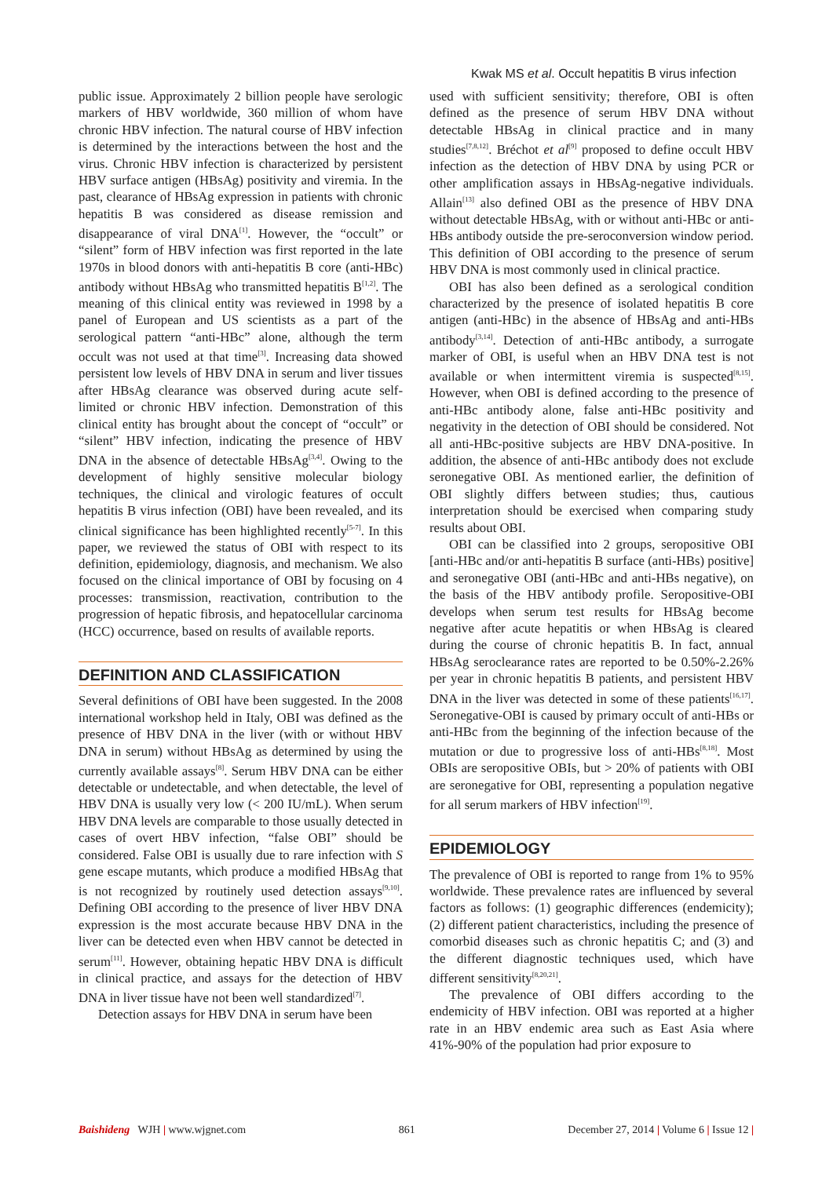Kwak MS et al. Occult hepatitis B virus infection
public issue. Approximately 2 billion people have serologic markers of HBV worldwide, 360 million of whom have chronic HBV infection. The natural course of HBV infection is determined by the interactions between the host and the virus. Chronic HBV infection is characterized by persistent HBV surface antigen (HBsAg) positivity and viremia. In the past, clearance of HBsAg expression in patients with chronic hepatitis B was considered as disease remission and disappearance of viral DNA<sup>[1]</sup>. However, the “occult” or “silent” form of HBV infection was first reported in the late 1970s in blood donors with anti-hepatitis B core (anti-HBc) antibody without HBsAg who transmitted hepatitis B<sup>[1,2]</sup>. The meaning of this clinical entity was reviewed in 1998 by a panel of European and US scientists as a part of the serological pattern “anti-HBc” alone, although the term occult was not used at that time<sup>[3]</sup>. Increasing data showed persistent low levels of HBV DNA in serum and liver tissues after HBsAg clearance was observed during acute self-limited or chronic HBV infection. Demonstration of this clinical entity has brought about the concept of “occult” or “silent” HBV infection, indicating the presence of HBV DNA in the absence of detectable HBsAg<sup>[3,4]</sup>. Owing to the development of highly sensitive molecular biology techniques, the clinical and virologic features of occult hepatitis B virus infection (OBI) have been revealed, and its clinical significance has been highlighted recently<sup>[5-7]</sup>. In this paper, we reviewed the status of OBI with respect to its definition, epidemiology, diagnosis, and mechanism. We also focused on the clinical importance of OBI by focusing on 4 processes: transmission, reactivation, contribution to the progression of hepatic fibrosis, and hepatocellular carcinoma (HCC) occurrence, based on results of available reports.
DEFINITION AND CLASSIFICATION
Several definitions of OBI have been suggested. In the 2008 international workshop held in Italy, OBI was defined as the presence of HBV DNA in the liver (with or without HBV DNA in serum) without HBsAg as determined by using the currently available assays<sup>[8]</sup>. Serum HBV DNA can be either detectable or undetectable, and when detectable, the level of HBV DNA is usually very low (< 200 IU/mL). When serum HBV DNA levels are comparable to those usually detected in cases of overt HBV infection, “false OBI” should be considered. False OBI is usually due to rare infection with S gene escape mutants, which produce a modified HBsAg that is not recognized by routinely used detection assays<sup>[9,10]</sup>. Defining OBI according to the presence of liver HBV DNA expression is the most accurate because HBV DNA in the liver can be detected even when HBV cannot be detected in serum<sup>[11]</sup>. However, obtaining hepatic HBV DNA is difficult in clinical practice, and assays for the detection of HBV DNA in liver tissue have not been well standardized<sup>[7]</sup>.
Detection assays for HBV DNA in serum have been
used with sufficient sensitivity; therefore, OBI is often defined as the presence of serum HBV DNA without detectable HBsAg in clinical practice and in many studies<sup>[7,8,12]</sup>. Bréchot et al<sup>[9]</sup> proposed to define occult HBV infection as the detection of HBV DNA by using PCR or other amplification assays in HBsAg-negative individuals. Allain<sup>[13]</sup> also defined OBI as the presence of HBV DNA without detectable HBsAg, with or without anti-HBc or anti-HBs antibody outside the pre-seroconversion window period. This definition of OBI according to the presence of serum HBV DNA is most commonly used in clinical practice.
OBI has also been defined as a serological condition characterized by the presence of isolated hepatitis B core antigen (anti-HBc) in the absence of HBsAg and anti-HBs antibody<sup>[3,14]</sup>. Detection of anti-HBc antibody, a surrogate marker of OBI, is useful when an HBV DNA test is not available or when intermittent viremia is suspected<sup>[8,15]</sup>. However, when OBI is defined according to the presence of anti-HBc antibody alone, false anti-HBc positivity and negativity in the detection of OBI should be considered. Not all anti-HBc-positive subjects are HBV DNA-positive. In addition, the absence of anti-HBc antibody does not exclude seronegative OBI. As mentioned earlier, the definition of OBI slightly differs between studies; thus, cautious interpretation should be exercised when comparing study results about OBI.
OBI can be classified into 2 groups, seropositive OBI [anti-HBc and/or anti-hepatitis B surface (anti-HBs) positive] and seronegative OBI (anti-HBc and anti-HBs negative), on the basis of the HBV antibody profile. Seropositive-OBI develops when serum test results for HBsAg become negative after acute hepatitis or when HBsAg is cleared during the course of chronic hepatitis B. In fact, annual HBsAg seroclearance rates are reported to be 0.50%-2.26% per year in chronic hepatitis B patients, and persistent HBV DNA in the liver was detected in some of these patients<sup>[16,17]</sup>. Seronegative-OBI is caused by primary occult of anti-HBs or anti-HBc from the beginning of the infection because of the mutation or due to progressive loss of anti-HBs<sup>[8,18]</sup>. Most OBIs are seropositive OBIs, but > 20% of patients with OBI are seronegative for OBI, representing a population negative for all serum markers of HBV infection<sup>[19]</sup>.
EPIDEMIOLOGY
The prevalence of OBI is reported to range from 1% to 95% worldwide. These prevalence rates are influenced by several factors as follows: (1) geographic differences (endemicity); (2) different patient characteristics, including the presence of comorbid diseases such as chronic hepatitis C; and (3) and the different diagnostic techniques used, which have different sensitivity<sup>[8,20,21]</sup>.
The prevalence of OBI differs according to the endemicity of HBV infection. OBI was reported at a higher rate in an HBV endemic area such as East Asia where 41%-90% of the population had prior exposure to
Baishideng WJH | www.wjgnet.com 861 December 27, 2014 | Volume 6 | Issue 12 |